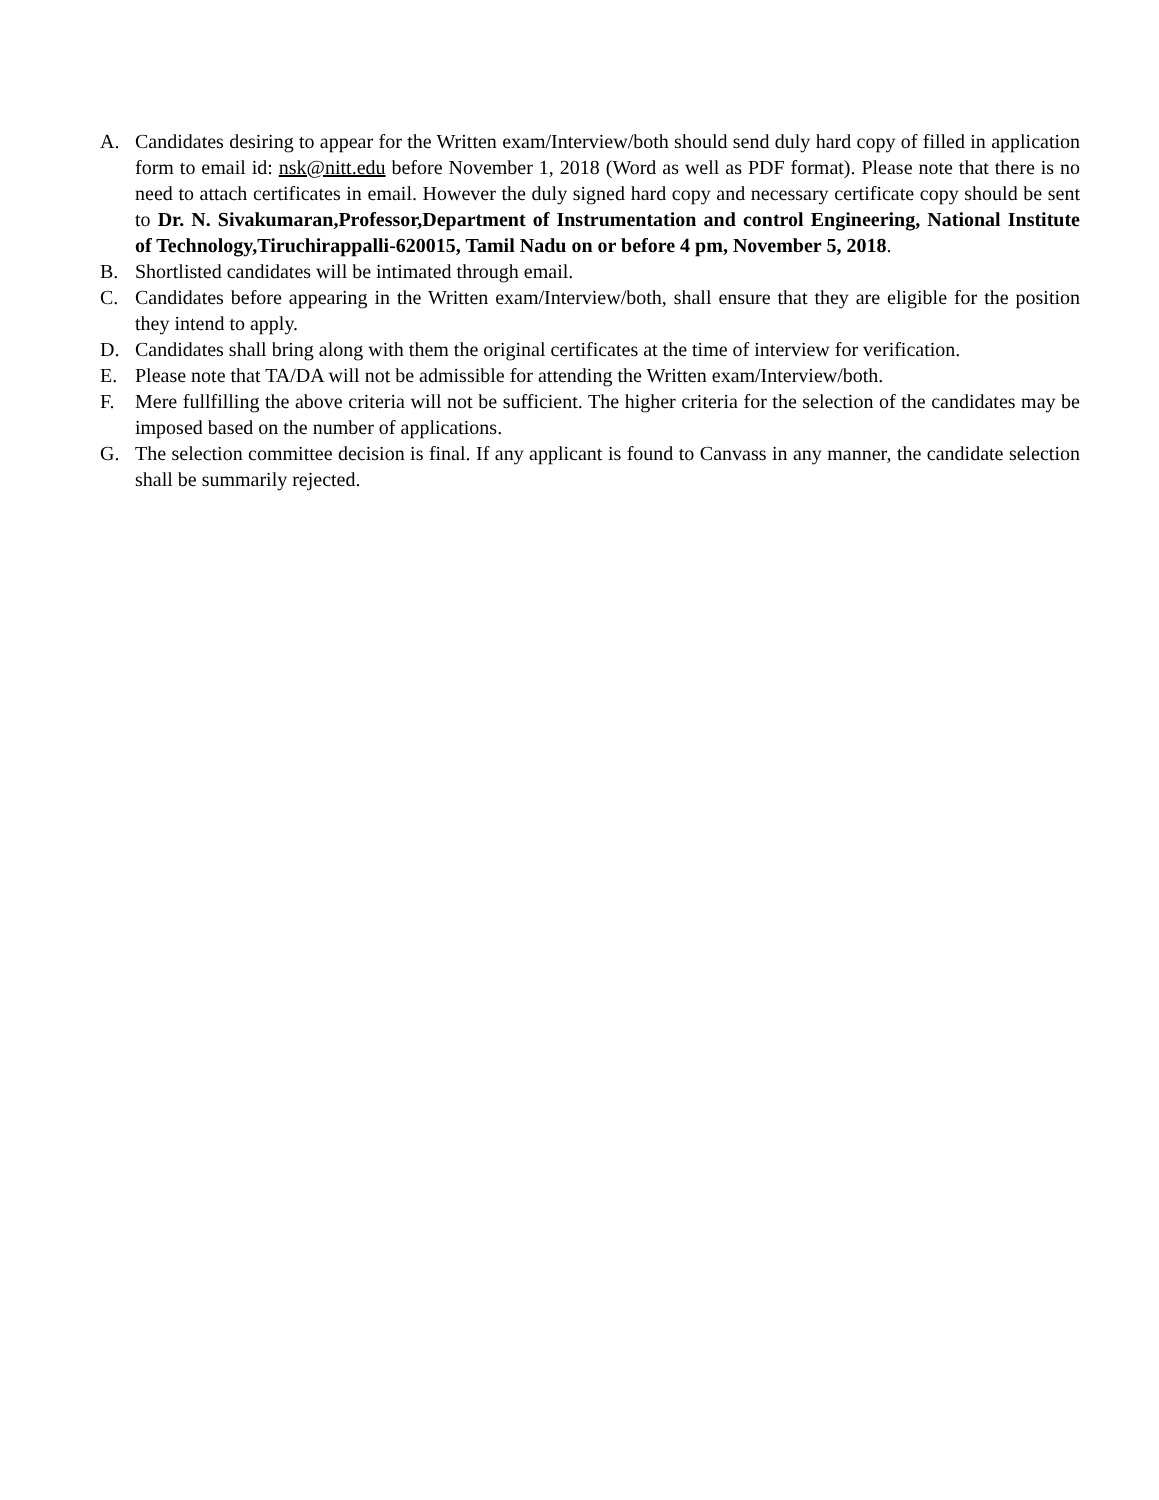A. Candidates desiring to appear for the Written exam/Interview/both should send duly hard copy of filled in application form to email id: nsk@nitt.edu before November 1, 2018 (Word as well as PDF format). Please note that there is no need to attach certificates in email. However the duly signed hard copy and necessary certificate copy should be sent to Dr. N. Sivakumaran,Professor,Department of Instrumentation and control Engineering, National Institute of Technology,Tiruchirappalli-620015, Tamil Nadu on or before 4 pm, November 5, 2018.
B. Shortlisted candidates will be intimated through email.
C. Candidates before appearing in the Written exam/Interview/both, shall ensure that they are eligible for the position they intend to apply.
D. Candidates shall bring along with them the original certificates at the time of interview for verification.
E. Please note that TA/DA will not be admissible for attending the Written exam/Interview/both.
F. Mere fullfilling the above criteria will not be sufficient. The higher criteria for the selection of the candidates may be imposed based on the number of applications.
G. The selection committee decision is final. If any applicant is found to Canvass in any manner, the candidate selection shall be summarily rejected.